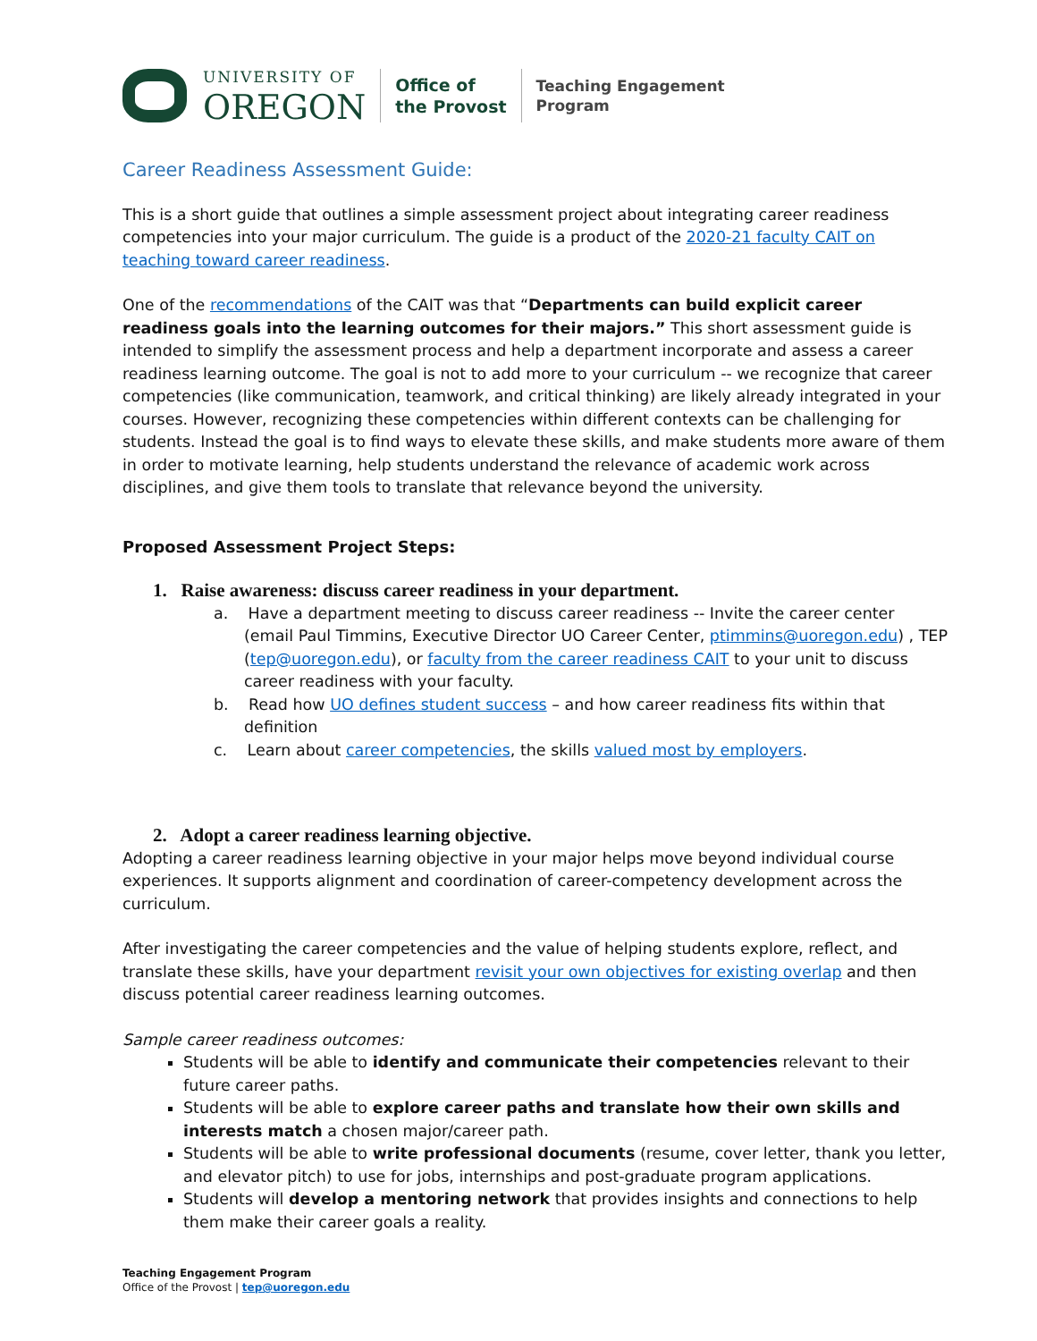UNIVERSITY OF
OREGON
Office of
the Provost
Teaching Engagement
Program
Career Readiness Assessment Guide:
This is a short guide that outlines a simple assessment project about integrating career readiness competencies into your major curriculum. The guide is a product of the 2020-21 faculty CAIT on teaching toward career readiness.
One of the recommendations of the CAIT was that “Departments can build explicit career readiness goals into the learning outcomes for their majors.” This short assessment guide is intended to simplify the assessment process and help a department incorporate and assess a career readiness learning outcome. The goal is not to add more to your curriculum -- we recognize that career competencies (like communication, teamwork, and critical thinking) are likely already integrated in your courses. However, recognizing these competencies within different contexts can be challenging for students. Instead the goal is to find ways to elevate these skills, and make students more aware of them in order to motivate learning, help students understand the relevance of academic work across disciplines, and give them tools to translate that relevance beyond the university.
Proposed Assessment Project Steps:
1. Raise awareness: discuss career readiness in your department.
a. Have a department meeting to discuss career readiness -- Invite the career center (email Paul Timmins, Executive Director UO Career Center, ptimmins@uoregon.edu) , TEP (tep@uoregon.edu), or faculty from the career readiness CAIT to your unit to discuss career readiness with your faculty.
b. Read how UO defines student success – and how career readiness fits within that definition
c. Learn about career competencies, the skills valued most by employers.
2. Adopt a career readiness learning objective.
Adopting a career readiness learning objective in your major helps move beyond individual course experiences. It supports alignment and coordination of career-competency development across the curriculum.
After investigating the career competencies and the value of helping students explore, reflect, and translate these skills, have your department revisit your own objectives for existing overlap and then discuss potential career readiness learning outcomes.
Sample career readiness outcomes:
Students will be able to identify and communicate their competencies relevant to their future career paths.
Students will be able to explore career paths and translate how their own skills and interests match a chosen major/career path.
Students will be able to write professional documents (resume, cover letter, thank you letter, and elevator pitch) to use for jobs, internships and post-graduate program applications.
Students will develop a mentoring network that provides insights and connections to help them make their career goals a reality.
Teaching Engagement Program
Office of the Provost | tep@uoregon.edu